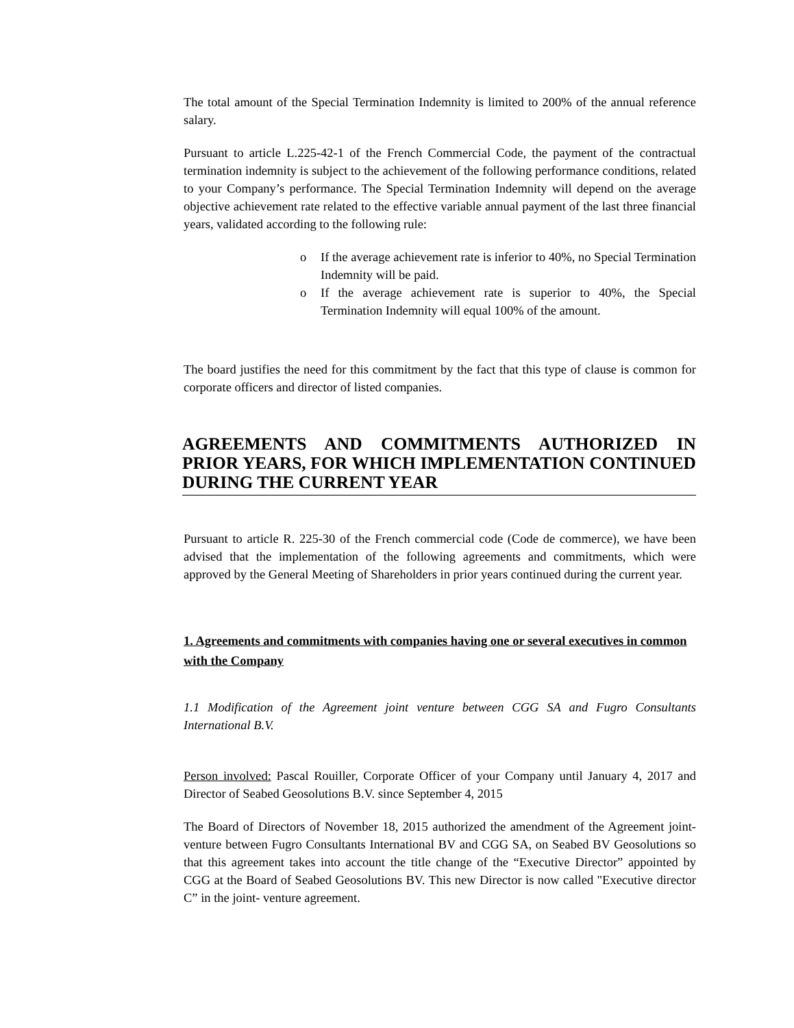The total amount of the Special Termination Indemnity is limited to 200% of the annual reference salary.
Pursuant to article L.225-42-1 of the French Commercial Code, the payment of the contractual termination indemnity is subject to the achievement of the following performance conditions, related to your Company’s performance. The Special Termination Indemnity will depend on the average objective achievement rate related to the effective variable annual payment of the last three financial years, validated according to the following rule:
o If the average achievement rate is inferior to 40%, no Special Termination Indemnity will be paid.
o If the average achievement rate is superior to 40%, the Special Termination Indemnity will equal 100% of the amount.
The board justifies the need for this commitment by the fact that this type of clause is common for corporate officers and director of listed companies.
AGREEMENTS AND COMMITMENTS AUTHORIZED IN PRIOR YEARS, FOR WHICH IMPLEMENTATION CONTINUED DURING THE CURRENT YEAR
Pursuant to article R. 225-30 of the French commercial code (Code de commerce), we have been advised that the implementation of the following agreements and commitments, which were approved by the General Meeting of Shareholders in prior years continued during the current year.
1. Agreements and commitments with companies having one or several executives in common with the Company
1.1 Modification of the Agreement joint venture between CGG SA and Fugro Consultants International B.V.
Person involved: Pascal Rouiller, Corporate Officer of your Company until January 4, 2017 and Director of Seabed Geosolutions B.V. since September 4, 2015
The Board of Directors of November 18, 2015 authorized the amendment of the Agreement joint-venture between Fugro Consultants International BV and CGG SA, on Seabed BV Geosolutions so that this agreement takes into account the title change of the “Executive Director” appointed by CGG at the Board of Seabed Geosolutions BV. This new Director is now called "Executive director C” in the joint- venture agreement.